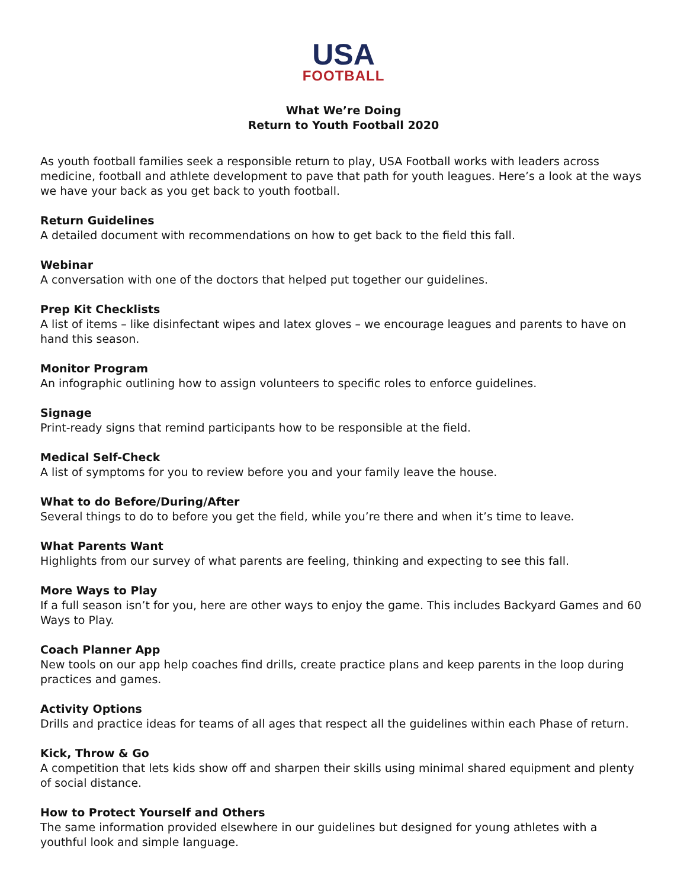USA
FOOTBALL
What We’re Doing
Return to Youth Football 2020
As youth football families seek a responsible return to play, USA Football works with leaders across medicine, football and athlete development to pave that path for youth leagues. Here’s a look at the ways we have your back as you get back to youth football.
Return Guidelines
A detailed document with recommendations on how to get back to the field this fall.
Webinar
A conversation with one of the doctors that helped put together our guidelines.
Prep Kit Checklists
A list of items – like disinfectant wipes and latex gloves – we encourage leagues and parents to have on hand this season.
Monitor Program
An infographic outlining how to assign volunteers to specific roles to enforce guidelines.
Signage
Print-ready signs that remind participants how to be responsible at the field.
Medical Self-Check
A list of symptoms for you to review before you and your family leave the house.
What to do Before/During/After
Several things to do to before you get the field, while you’re there and when it’s time to leave.
What Parents Want
Highlights from our survey of what parents are feeling, thinking and expecting to see this fall.
More Ways to Play
If a full season isn’t for you, here are other ways to enjoy the game. This includes Backyard Games and 60 Ways to Play.
Coach Planner App
New tools on our app help coaches find drills, create practice plans and keep parents in the loop during practices and games.
Activity Options
Drills and practice ideas for teams of all ages that respect all the guidelines within each Phase of return.
Kick, Throw & Go
A competition that lets kids show off and sharpen their skills using minimal shared equipment and plenty of social distance.
How to Protect Yourself and Others
The same information provided elsewhere in our guidelines but designed for young athletes with a youthful look and simple language.